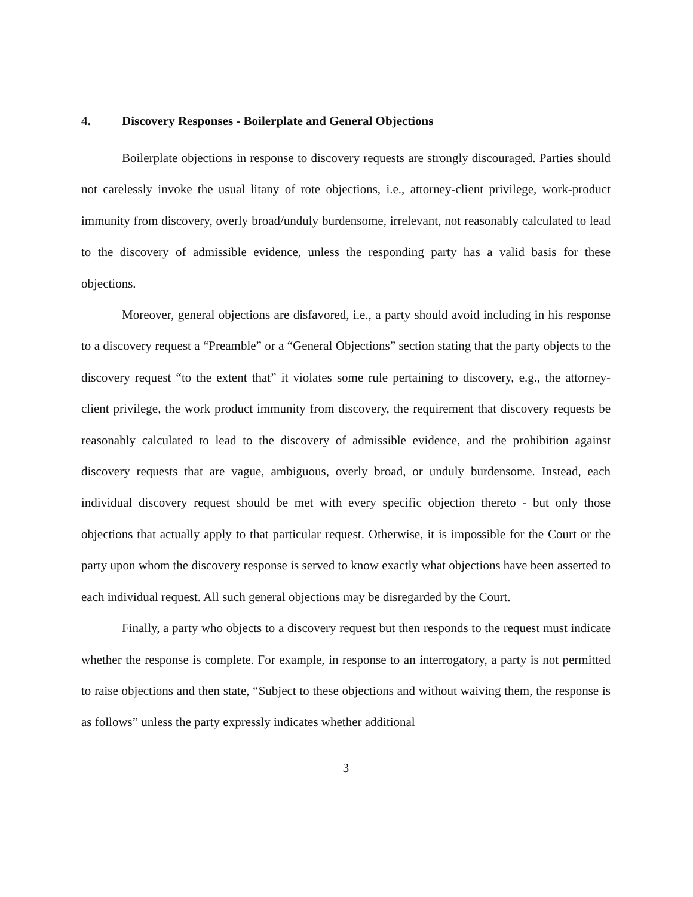4. Discovery Responses - Boilerplate and General Objections
Boilerplate objections in response to discovery requests are strongly discouraged. Parties should not carelessly invoke the usual litany of rote objections, i.e., attorney-client privilege, work-product immunity from discovery, overly broad/unduly burdensome, irrelevant, not reasonably calculated to lead to the discovery of admissible evidence, unless the responding party has a valid basis for these objections.
Moreover, general objections are disfavored, i.e., a party should avoid including in his response to a discovery request a “Preamble” or a “General Objections” section stating that the party objects to the discovery request “to the extent that” it violates some rule pertaining to discovery, e.g., the attorney-client privilege, the work product immunity from discovery, the requirement that discovery requests be reasonably calculated to lead to the discovery of admissible evidence, and the prohibition against discovery requests that are vague, ambiguous, overly broad, or unduly burdensome. Instead, each individual discovery request should be met with every specific objection thereto - but only those objections that actually apply to that particular request. Otherwise, it is impossible for the Court or the party upon whom the discovery response is served to know exactly what objections have been asserted to each individual request. All such general objections may be disregarded by the Court.
Finally, a party who objects to a discovery request but then responds to the request must indicate whether the response is complete. For example, in response to an interrogatory, a party is not permitted to raise objections and then state, “Subject to these objections and without waiving them, the response is as follows” unless the party expressly indicates whether additional
3